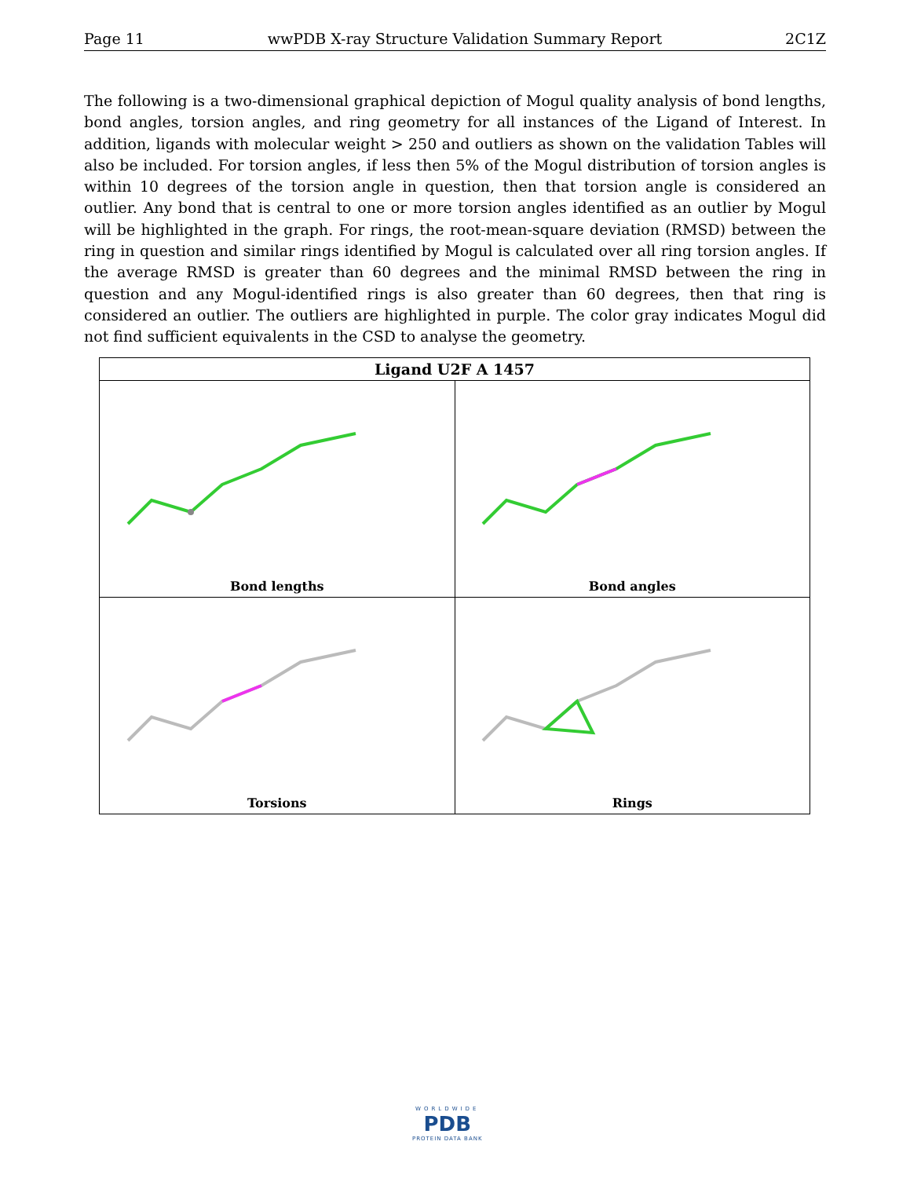Page 11 wwPDB X-ray Structure Validation Summary Report 2C1Z
The following is a two-dimensional graphical depiction of Mogul quality analysis of bond lengths, bond angles, torsion angles, and ring geometry for all instances of the Ligand of Interest. In addition, ligands with molecular weight > 250 and outliers as shown on the validation Tables will also be included. For torsion angles, if less then 5% of the Mogul distribution of torsion angles is within 10 degrees of the torsion angle in question, then that torsion angle is considered an outlier. Any bond that is central to one or more torsion angles identified as an outlier by Mogul will be highlighted in the graph. For rings, the root-mean-square deviation (RMSD) between the ring in question and similar rings identified by Mogul is calculated over all ring torsion angles. If the average RMSD is greater than 60 degrees and the minimal RMSD between the ring in question and any Mogul-identified rings is also greater than 60 degrees, then that ring is considered an outlier. The outliers are highlighted in purple. The color gray indicates Mogul did not find sufficient equivalents in the CSD to analyse the geometry.
| Ligand U2F A 1457 | |
| --- | --- |
| Bond lengths | Bond angles |
| Torsions | Rings |
WORLDWIDE
PDB
PROTEIN DATA BANK